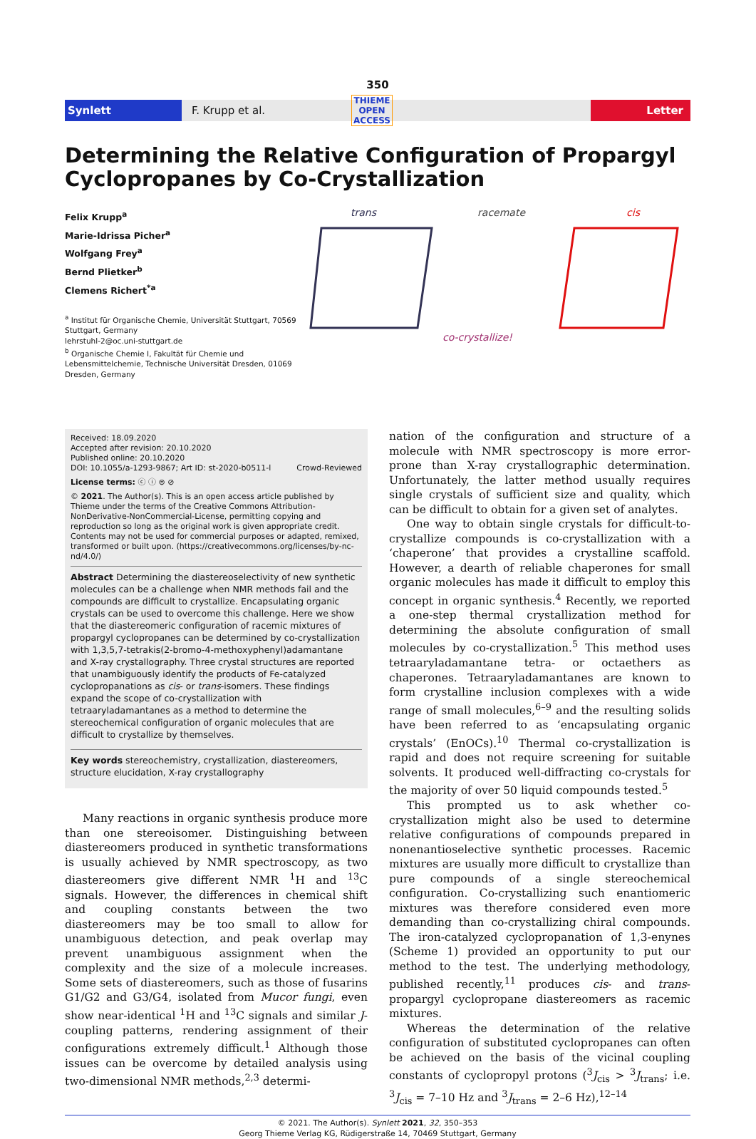350
Synlett
F. Krupp et al.
THIEME OPEN ACCESS
Letter
Determining the Relative Configuration of Propargyl Cyclopropanes by Co-Crystallization
Felix Krupp<sup>a</sup>
Marie-Idrissa Picher<sup>a</sup>
Wolfgang Frey<sup>a</sup>
Bernd Plietker<sup>b</sup>
Clemens Richert<sup>*a</sup>
<sup>a</sup> Institut für Organische Chemie, Universität Stuttgart, 70569 Stuttgart, Germany
lehrstuhl-2@oc.uni-stuttgart.de
<sup>b</sup> Organische Chemie I, Fakultät für Chemie und Lebensmittelchemie, Technische Universität Dresden, 01069 Dresden, Germany
trans racemate cis
co-crystallize!
Received: 18.09.2020
Accepted after revision: 20.10.2020
Published online: 20.10.2020
DOI: 10.1055/a-1293-9867; Art ID: st-2020-b0511-l Crowd-Reviewed
License terms: ⓒ ⓘ ⊜ ⊘
© 2021. The Author(s). This is an open access article published by Thieme under the terms of the Creative Commons Attribution-NonDerivative-NonCommercial-License, permitting copying and reproduction so long as the original work is given appropriate credit. Contents may not be used for commercial purposes or adapted, remixed, transformed or built upon. (https://creativecommons.org/licenses/by-nc-nd/4.0/)
Abstract Determining the diastereoselectivity of new synthetic molecules can be a challenge when NMR methods fail and the compounds are difficult to crystallize. Encapsulating organic crystals can be used to overcome this challenge. Here we show that the diastereomeric configuration of racemic mixtures of propargyl cyclopropanes can be determined by co-crystallization with 1,3,5,7-tetrakis(2-bromo-4-methoxyphenyl)adamantane and X-ray crystallography. Three crystal structures are reported that unambiguously identify the products of Fe-catalyzed cyclopropanations as cis- or trans-isomers. These findings expand the scope of co-crystallization with tetraaryladamantanes as a method to determine the stereochemical configuration of organic molecules that are difficult to crystallize by themselves.
Key words stereochemistry, crystallization, diastereomers, structure elucidation, X-ray crystallography
Many reactions in organic synthesis produce more than one stereoisomer. Distinguishing between diastereomers produced in synthetic transformations is usually achieved by NMR spectroscopy, as two diastereomers give different NMR <sup>1</sup>H and <sup>13</sup>C signals. However, the differences in chemical shift and coupling constants between the two diastereomers may be too small to allow for unambiguous detection, and peak overlap may prevent unambiguous assignment when the complexity and the size of a molecule increases. Some sets of diastereomers, such as those of fusarins G1/G2 and G3/G4, isolated from Mucor fungi, even show near-identical <sup>1</sup>H and <sup>13</sup>C signals and similar J-coupling patterns, rendering assignment of their configurations extremely difficult.<sup>1</sup> Although those issues can be overcome by detailed analysis using two-dimensional NMR methods,<sup>2,3</sup> determi-
nation of the configuration and structure of a molecule with NMR spectroscopy is more error-prone than X-ray crystallographic determination. Unfortunately, the latter method usually requires single crystals of sufficient size and quality, which can be difficult to obtain for a given set of analytes.
One way to obtain single crystals for difficult-to-crystallize compounds is co-crystallization with a ‘chaperone’ that provides a crystalline scaffold. However, a dearth of reliable chaperones for small organic molecules has made it difficult to employ this concept in organic synthesis.<sup>4</sup> Recently, we reported a one-step thermal crystallization method for determining the absolute configuration of small molecules by co-crystallization.<sup>5</sup> This method uses tetraaryladamantane tetra- or octaethers as chaperones. Tetraaryladamantanes are known to form crystalline inclusion complexes with a wide range of small molecules,<sup>6–9</sup> and the resulting solids have been referred to as ‘encapsulating organic crystals’ (EnOCs).<sup>10</sup> Thermal co-crystallization is rapid and does not require screening for suitable solvents. It produced well-diffracting co-crystals for the majority of over 50 liquid compounds tested.<sup>5</sup>
This prompted us to ask whether co-crystallization might also be used to determine relative configurations of compounds prepared in nonenantioselective synthetic processes. Racemic mixtures are usually more difficult to crystallize than pure compounds of a single stereochemical configuration. Co-crystallizing such enantiomeric mixtures was therefore considered even more demanding than co-crystallizing chiral compounds. The iron-catalyzed cyclopropanation of 1,3-enynes (Scheme 1) provided an opportunity to put our method to the test. The underlying methodology, published recently,<sup>11</sup> produces cis- and trans-propargyl cyclopropane diastereomers as racemic mixtures.
Whereas the determination of the relative configuration of substituted cyclopropanes can often be achieved on the basis of the vicinal coupling constants of cyclopropyl protons (<sup>3</sup>J<sub>cis</sub> > <sup>3</sup>J<sub>trans</sub>; i.e. <sup>3</sup>J<sub>cis</sub> = 7–10 Hz and <sup>3</sup>J<sub>trans</sub> = 2–6 Hz),<sup>12–14</sup>
© 2021. The Author(s). Synlett 2021, 32, 350–353
Georg Thieme Verlag KG, Rüdigerstraße 14, 70469 Stuttgart, Germany